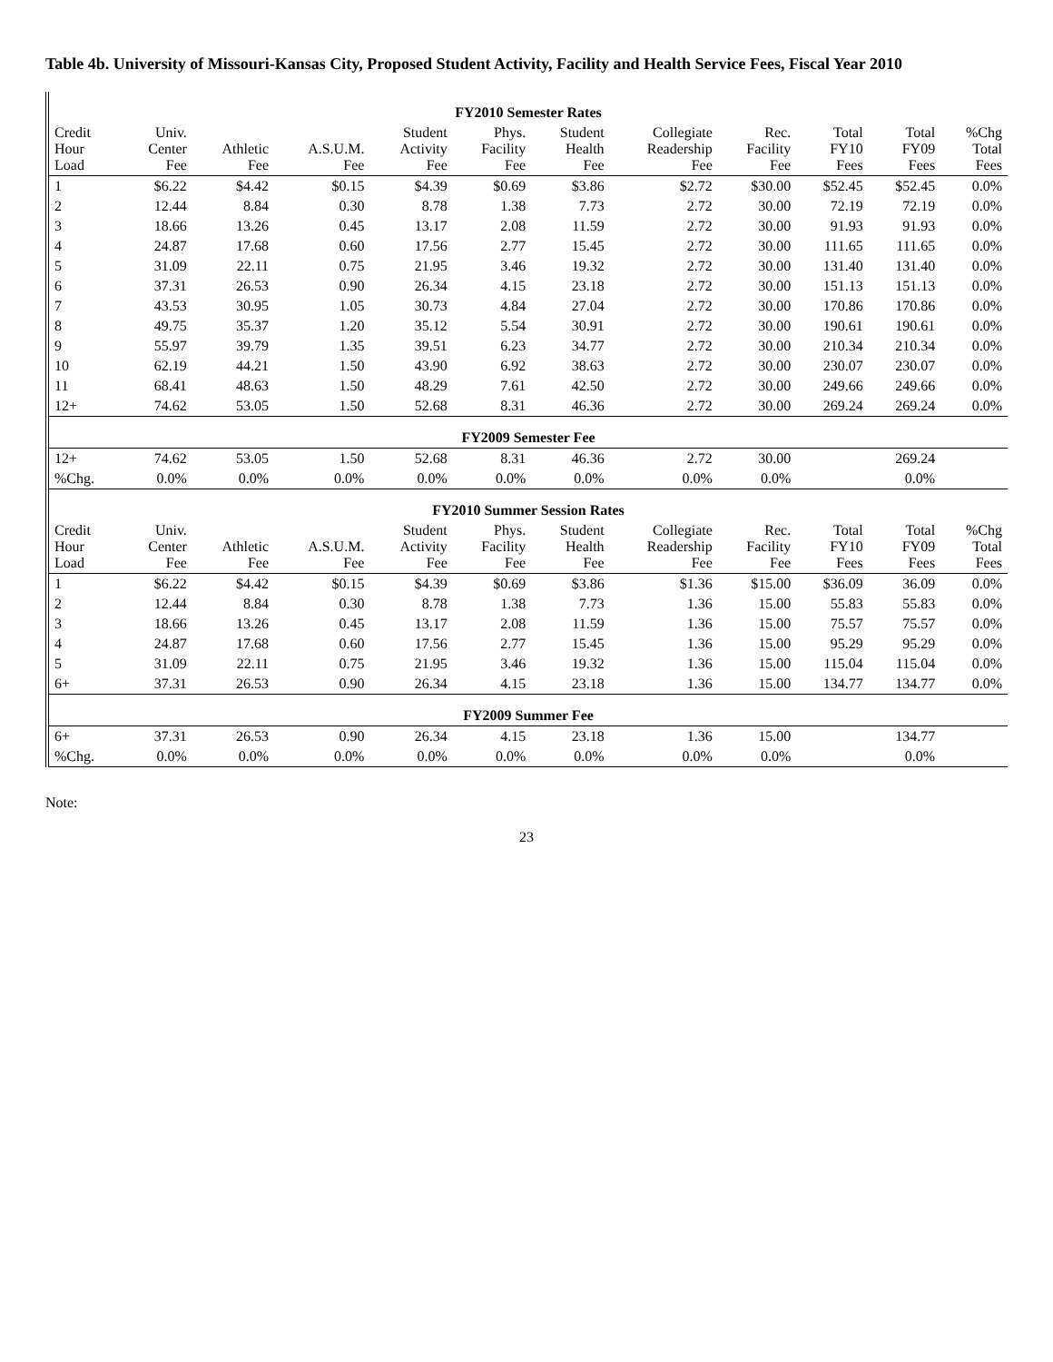Table 4b. University of Missouri-Kansas City, Proposed Student Activity, Facility and Health Service Fees, Fiscal Year 2010
| FY2010 Semester Rates | | | | | | | | | | | |
| Credit Hour Load | Univ. Center Fee | Athletic Fee | A.S.U.M. Fee | Student Activity Fee | Phys. Facility Fee | Student Health Fee | Collegiate Readership Fee | Rec. Facility Fee | Total FY10 Fees | Total FY09 Fees | %Chg Total Fees |
| 1 | $6.22 | $4.42 | $0.15 | $4.39 | $0.69 | $3.86 | $2.72 | $30.00 | $52.45 | $52.45 | 0.0% |
| 2 | 12.44 | 8.84 | 0.30 | 8.78 | 1.38 | 7.73 | 2.72 | 30.00 | 72.19 | 72.19 | 0.0% |
| 3 | 18.66 | 13.26 | 0.45 | 13.17 | 2.08 | 11.59 | 2.72 | 30.00 | 91.93 | 91.93 | 0.0% |
| 4 | 24.87 | 17.68 | 0.60 | 17.56 | 2.77 | 15.45 | 2.72 | 30.00 | 111.65 | 111.65 | 0.0% |
| 5 | 31.09 | 22.11 | 0.75 | 21.95 | 3.46 | 19.32 | 2.72 | 30.00 | 131.40 | 131.40 | 0.0% |
| 6 | 37.31 | 26.53 | 0.90 | 26.34 | 4.15 | 23.18 | 2.72 | 30.00 | 151.13 | 151.13 | 0.0% |
| 7 | 43.53 | 30.95 | 1.05 | 30.73 | 4.84 | 27.04 | 2.72 | 30.00 | 170.86 | 170.86 | 0.0% |
| 8 | 49.75 | 35.37 | 1.20 | 35.12 | 5.54 | 30.91 | 2.72 | 30.00 | 190.61 | 190.61 | 0.0% |
| 9 | 55.97 | 39.79 | 1.35 | 39.51 | 6.23 | 34.77 | 2.72 | 30.00 | 210.34 | 210.34 | 0.0% |
| 10 | 62.19 | 44.21 | 1.50 | 43.90 | 6.92 | 38.63 | 2.72 | 30.00 | 230.07 | 230.07 | 0.0% |
| 11 | 68.41 | 48.63 | 1.50 | 48.29 | 7.61 | 42.50 | 2.72 | 30.00 | 249.66 | 249.66 | 0.0% |
| 12+ | 74.62 | 53.05 | 1.50 | 52.68 | 8.31 | 46.36 | 2.72 | 30.00 | 269.24 | 269.24 | 0.0% |
| FY2009 Semester Fee | | | | | | | | | | | |
| 12+ | 74.62 | 53.05 | 1.50 | 52.68 | 8.31 | 46.36 | 2.72 | 30.00 | | 269.24 | |
| %Chg. | 0.0% | 0.0% | 0.0% | 0.0% | 0.0% | 0.0% | 0.0% | 0.0% | | 0.0% | |
| FY2010 Summer Session Rates | | | | | | | | | | | |
| Credit Hour Load | Univ. Center Fee | Athletic Fee | A.S.U.M. Fee | Student Activity Fee | Phys. Facility Fee | Student Health Fee | Collegiate Readership Fee | Rec. Facility Fee | Total FY10 Fees | Total FY09 Fees | %Chg Total Fees |
| 1 | $6.22 | $4.42 | $0.15 | $4.39 | $0.69 | $3.86 | $1.36 | $15.00 | $36.09 | 36.09 | 0.0% |
| 2 | 12.44 | 8.84 | 0.30 | 8.78 | 1.38 | 7.73 | 1.36 | 15.00 | 55.83 | 55.83 | 0.0% |
| 3 | 18.66 | 13.26 | 0.45 | 13.17 | 2.08 | 11.59 | 1.36 | 15.00 | 75.57 | 75.57 | 0.0% |
| 4 | 24.87 | 17.68 | 0.60 | 17.56 | 2.77 | 15.45 | 1.36 | 15.00 | 95.29 | 95.29 | 0.0% |
| 5 | 31.09 | 22.11 | 0.75 | 21.95 | 3.46 | 19.32 | 1.36 | 15.00 | 115.04 | 115.04 | 0.0% |
| 6+ | 37.31 | 26.53 | 0.90 | 26.34 | 4.15 | 23.18 | 1.36 | 15.00 | 134.77 | 134.77 | 0.0% |
| FY2009 Summer Fee | | | | | | | | | | | |
| 6+ | 37.31 | 26.53 | 0.90 | 26.34 | 4.15 | 23.18 | 1.36 | 15.00 | | 134.77 | |
| %Chg. | 0.0% | 0.0% | 0.0% | 0.0% | 0.0% | 0.0% | 0.0% | 0.0% | | 0.0% | |
Note:
23